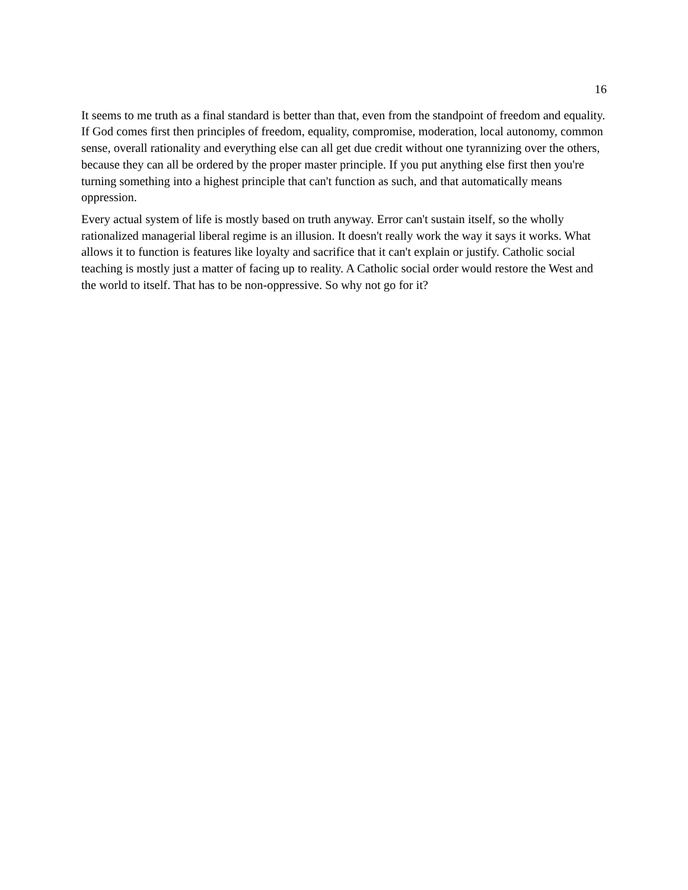16
It seems to me truth as a final standard is better than that, even from the standpoint of freedom and equality. If God comes first then principles of freedom, equality, compromise, moderation, local autonomy, common sense, overall rationality and everything else can all get due credit without one tyrannizing over the others, because they can all be ordered by the proper master principle. If you put anything else first then you're turning something into a highest principle that can't function as such, and that automatically means oppression.
Every actual system of life is mostly based on truth anyway. Error can't sustain itself, so the wholly rationalized managerial liberal regime is an illusion. It doesn't really work the way it says it works. What allows it to function is features like loyalty and sacrifice that it can't explain or justify. Catholic social teaching is mostly just a matter of facing up to reality. A Catholic social order would restore the West and the world to itself. That has to be non-oppressive. So why not go for it?